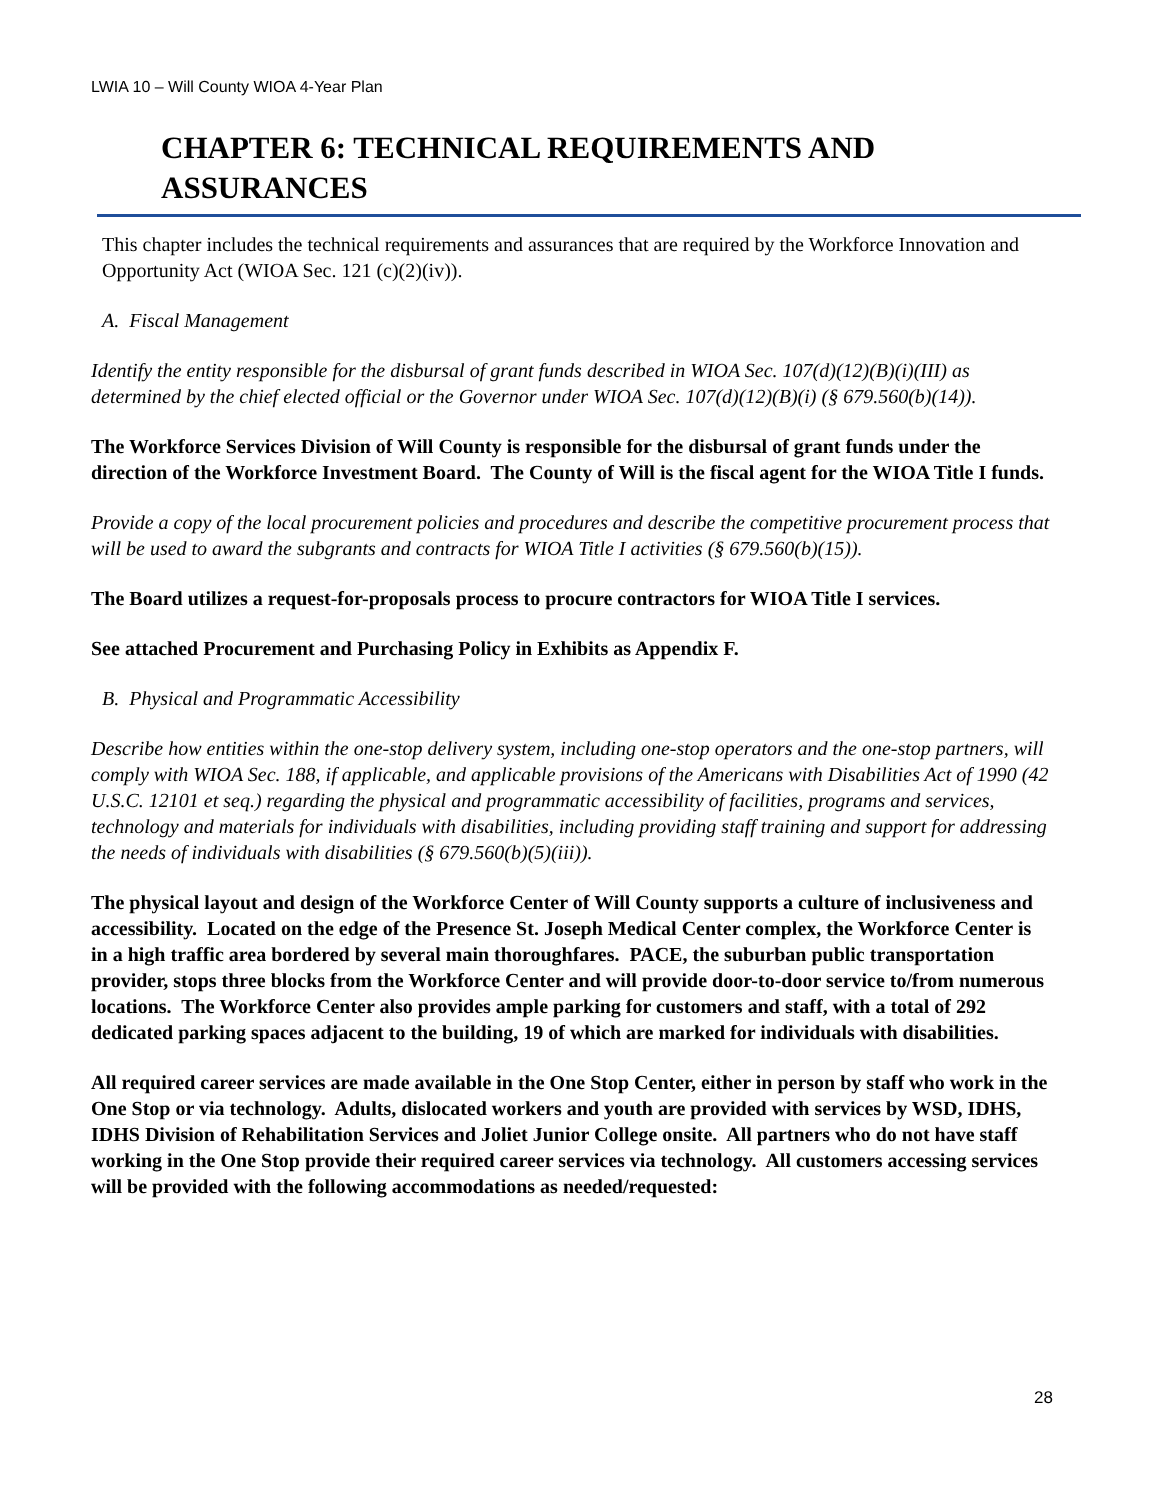LWIA 10 – Will County WIOA 4-Year Plan
CHAPTER 6: TECHNICAL REQUIREMENTS AND ASSURANCES
This chapter includes the technical requirements and assurances that are required by the Workforce Innovation and Opportunity Act (WIOA Sec. 121 (c)(2)(iv)).
A. Fiscal Management
Identify the entity responsible for the disbursal of grant funds described in WIOA Sec. 107(d)(12)(B)(i)(III) as determined by the chief elected official or the Governor under WIOA Sec. 107(d)(12)(B)(i) (§ 679.560(b)(14)).
The Workforce Services Division of Will County is responsible for the disbursal of grant funds under the direction of the Workforce Investment Board. The County of Will is the fiscal agent for the WIOA Title I funds.
Provide a copy of the local procurement policies and procedures and describe the competitive procurement process that will be used to award the subgrants and contracts for WIOA Title I activities (§ 679.560(b)(15)).
The Board utilizes a request-for-proposals process to procure contractors for WIOA Title I services.
See attached Procurement and Purchasing Policy in Exhibits as Appendix F.
B. Physical and Programmatic Accessibility
Describe how entities within the one-stop delivery system, including one-stop operators and the one-stop partners, will comply with WIOA Sec. 188, if applicable, and applicable provisions of the Americans with Disabilities Act of 1990 (42 U.S.C. 12101 et seq.) regarding the physical and programmatic accessibility of facilities, programs and services, technology and materials for individuals with disabilities, including providing staff training and support for addressing the needs of individuals with disabilities (§ 679.560(b)(5)(iii)).
The physical layout and design of the Workforce Center of Will County supports a culture of inclusiveness and accessibility. Located on the edge of the Presence St. Joseph Medical Center complex, the Workforce Center is in a high traffic area bordered by several main thoroughfares. PACE, the suburban public transportation provider, stops three blocks from the Workforce Center and will provide door-to-door service to/from numerous locations. The Workforce Center also provides ample parking for customers and staff, with a total of 292 dedicated parking spaces adjacent to the building, 19 of which are marked for individuals with disabilities.
All required career services are made available in the One Stop Center, either in person by staff who work in the One Stop or via technology. Adults, dislocated workers and youth are provided with services by WSD, IDHS, IDHS Division of Rehabilitation Services and Joliet Junior College onsite. All partners who do not have staff working in the One Stop provide their required career services via technology. All customers accessing services will be provided with the following accommodations as needed/requested:
28